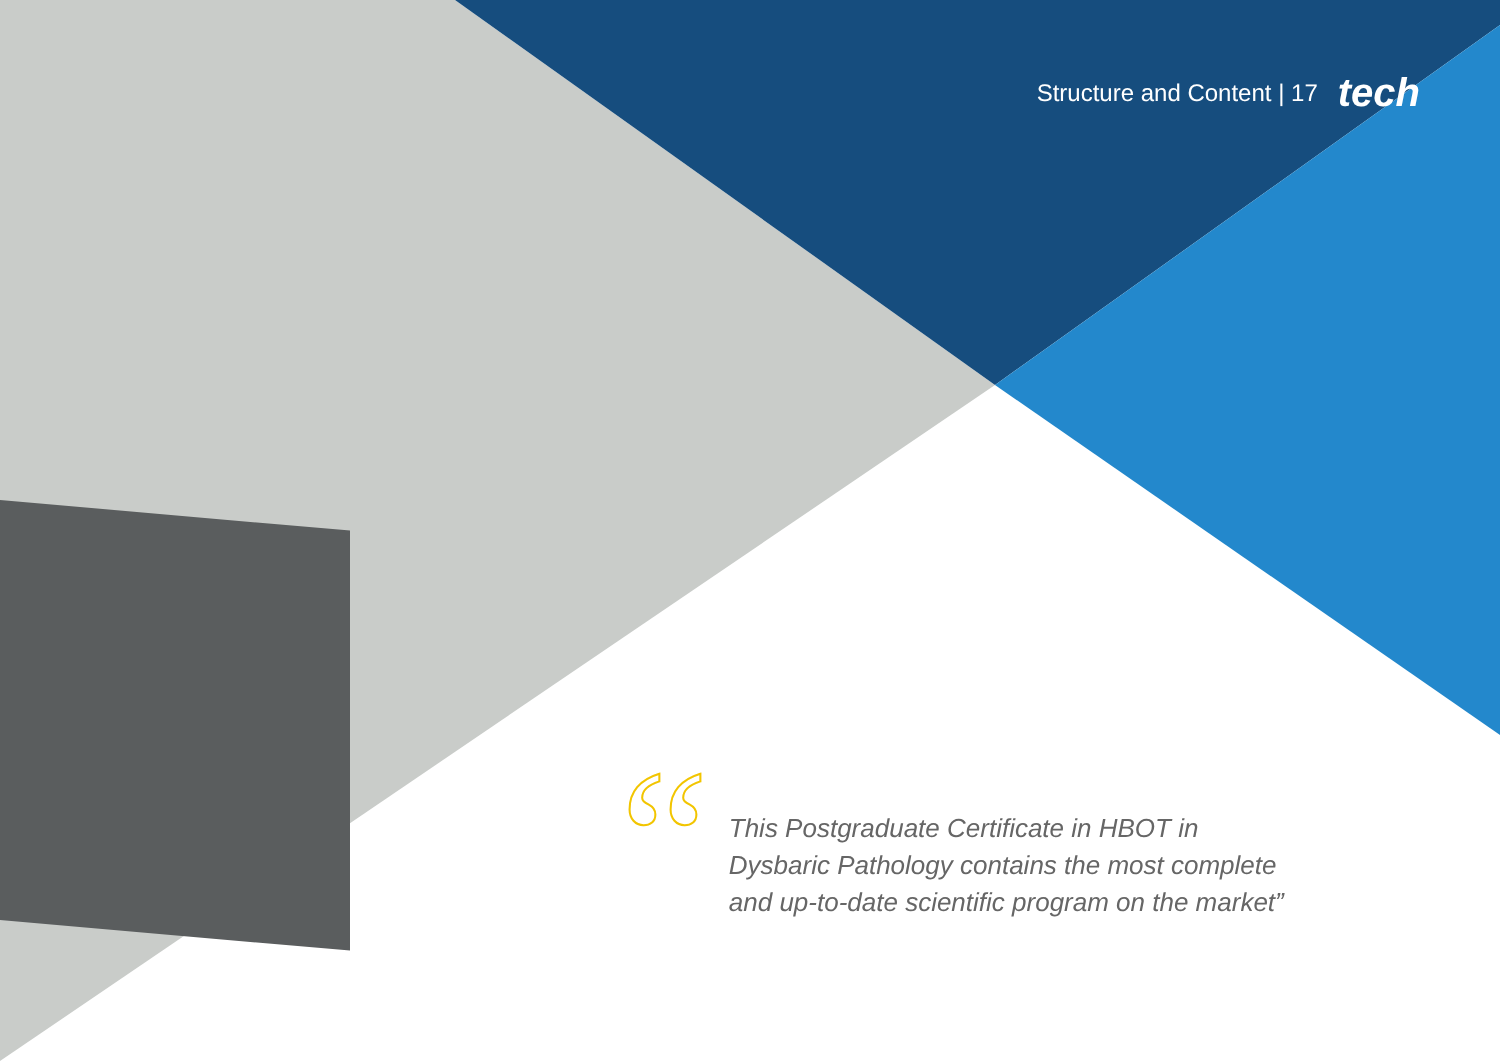Structure and Content | 17 tech
“
This Postgraduate Certificate in HBOT in Dysbaric Pathology contains the most complete and up-to-date scientific program on the market”